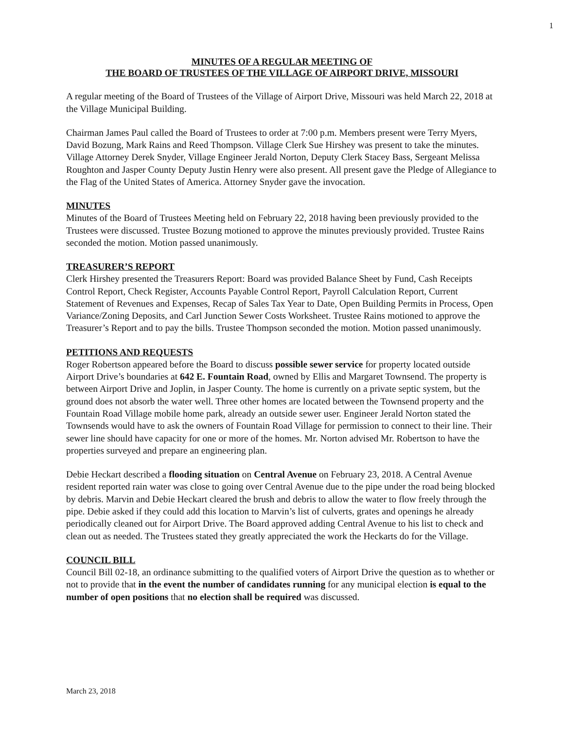1
MINUTES OF A REGULAR MEETING OF
THE BOARD OF TRUSTEES OF THE VILLAGE OF AIRPORT DRIVE, MISSOURI
A regular meeting of the Board of Trustees of the Village of Airport Drive, Missouri was held March 22, 2018 at the Village Municipal Building.
Chairman James Paul called the Board of Trustees to order at 7:00 p.m. Members present were Terry Myers, David Bozung, Mark Rains and Reed Thompson. Village Clerk Sue Hirshey was present to take the minutes. Village Attorney Derek Snyder, Village Engineer Jerald Norton, Deputy Clerk Stacey Bass, Sergeant Melissa Roughton and Jasper County Deputy Justin Henry were also present. All present gave the Pledge of Allegiance to the Flag of the United States of America. Attorney Snyder gave the invocation.
MINUTES
Minutes of the Board of Trustees Meeting held on February 22, 2018 having been previously provided to the Trustees were discussed. Trustee Bozung motioned to approve the minutes previously provided. Trustee Rains seconded the motion. Motion passed unanimously.
TREASURER’S REPORT
Clerk Hirshey presented the Treasurers Report: Board was provided Balance Sheet by Fund, Cash Receipts Control Report, Check Register, Accounts Payable Control Report, Payroll Calculation Report, Current Statement of Revenues and Expenses, Recap of Sales Tax Year to Date, Open Building Permits in Process, Open Variance/Zoning Deposits, and Carl Junction Sewer Costs Worksheet. Trustee Rains motioned to approve the Treasurer’s Report and to pay the bills. Trustee Thompson seconded the motion. Motion passed unanimously.
PETITIONS AND REQUESTS
Roger Robertson appeared before the Board to discuss possible sewer service for property located outside Airport Drive’s boundaries at 642 E. Fountain Road, owned by Ellis and Margaret Townsend. The property is between Airport Drive and Joplin, in Jasper County. The home is currently on a private septic system, but the ground does not absorb the water well. Three other homes are located between the Townsend property and the Fountain Road Village mobile home park, already an outside sewer user. Engineer Jerald Norton stated the Townsends would have to ask the owners of Fountain Road Village for permission to connect to their line. Their sewer line should have capacity for one or more of the homes. Mr. Norton advised Mr. Robertson to have the properties surveyed and prepare an engineering plan.
Debie Heckart described a flooding situation on Central Avenue on February 23, 2018. A Central Avenue resident reported rain water was close to going over Central Avenue due to the pipe under the road being blocked by debris. Marvin and Debie Heckart cleared the brush and debris to allow the water to flow freely through the pipe. Debie asked if they could add this location to Marvin’s list of culverts, grates and openings he already periodically cleaned out for Airport Drive. The Board approved adding Central Avenue to his list to check and clean out as needed. The Trustees stated they greatly appreciated the work the Heckarts do for the Village.
COUNCIL BILL
Council Bill 02-18, an ordinance submitting to the qualified voters of Airport Drive the question as to whether or not to provide that in the event the number of candidates running for any municipal election is equal to the number of open positions that no election shall be required was discussed.
March 23, 2018